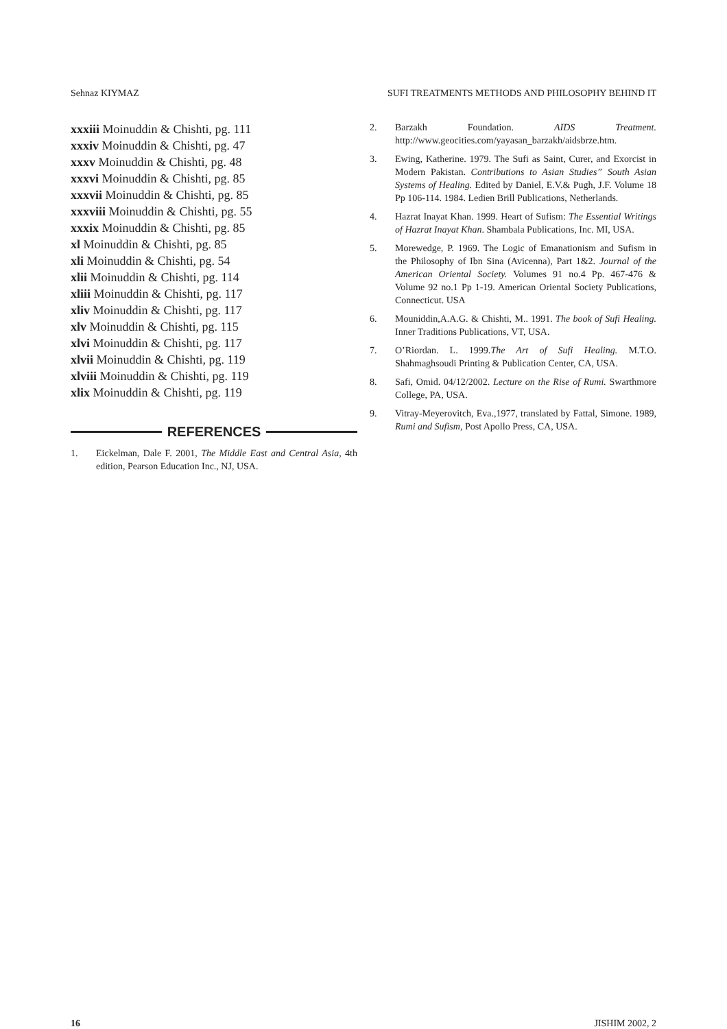Sehnaz KIYMAZ SUFI TREATMENTS METHODS AND PHILOSOPHY BEHIND IT
xxxiii Moinuddin & Chishti, pg. 111
xxxiv Moinuddin & Chishti, pg. 47
xxxv Moinuddin & Chishti, pg. 48
xxxvi Moinuddin & Chishti, pg. 85
xxxvii Moinuddin & Chishti, pg. 85
xxxviii Moinuddin & Chishti, pg. 55
xxxix Moinuddin & Chishti, pg. 85
xl Moinuddin & Chishti, pg. 85
xli Moinuddin & Chishti, pg. 54
xlii Moinuddin & Chishti, pg. 114
xliii Moinuddin & Chishti, pg. 117
xliv Moinuddin & Chishti, pg. 117
xlv Moinuddin & Chishti, pg. 115
xlvi Moinuddin & Chishti, pg. 117
xlvii Moinuddin & Chishti, pg. 119
xlviii Moinuddin & Chishti, pg. 119
xlix Moinuddin & Chishti, pg. 119
REFERENCES
1. Eickelman, Dale F. 2001, The Middle East and Central Asia, 4th edition, Pearson Education Inc., NJ, USA.
2. Barzakh Foundation. AIDS Treatment. http://www.geocities.com/yayasan_barzakh/aidsbrze.htm.
3. Ewing, Katherine. 1979. The Sufi as Saint, Curer, and Exorcist in Modern Pakistan. Contributions to Asian Studies” South Asian Systems of Healing. Edited by Daniel, E.V.& Pugh, J.F. Volume 18 Pp 106-114. 1984. Ledien Brill Publications, Netherlands.
4. Hazrat Inayat Khan. 1999. Heart of Sufism: The Essential Writings of Hazrat Inayat Khan. Shambala Publications, Inc. MI, USA.
5. Morewedge, P. 1969. The Logic of Emanationism and Sufism in the Philosophy of Ibn Sina (Avicenna), Part 1&2. Journal of the American Oriental Society. Volumes 91 no.4 Pp. 467-476 & Volume 92 no.1 Pp 1-19. American Oriental Society Publications, Connecticut. USA
6. Mouniddin,A.A.G. & Chishti, M.. 1991. The book of Sufi Healing. Inner Traditions Publications, VT, USA.
7. O’Riordan. L. 1999.The Art of Sufi Healing. M.T.O. Shahmaghsoudi Printing & Publication Center, CA, USA.
8. Safi, Omid. 04/12/2002. Lecture on the Rise of Rumi. Swarthmore College, PA, USA.
9. Vitray-Meyerovitch, Eva.,1977, translated by Fattal, Simone. 1989, Rumi and Sufism, Post Apollo Press, CA, USA.
16 JISHIM 2002, 2